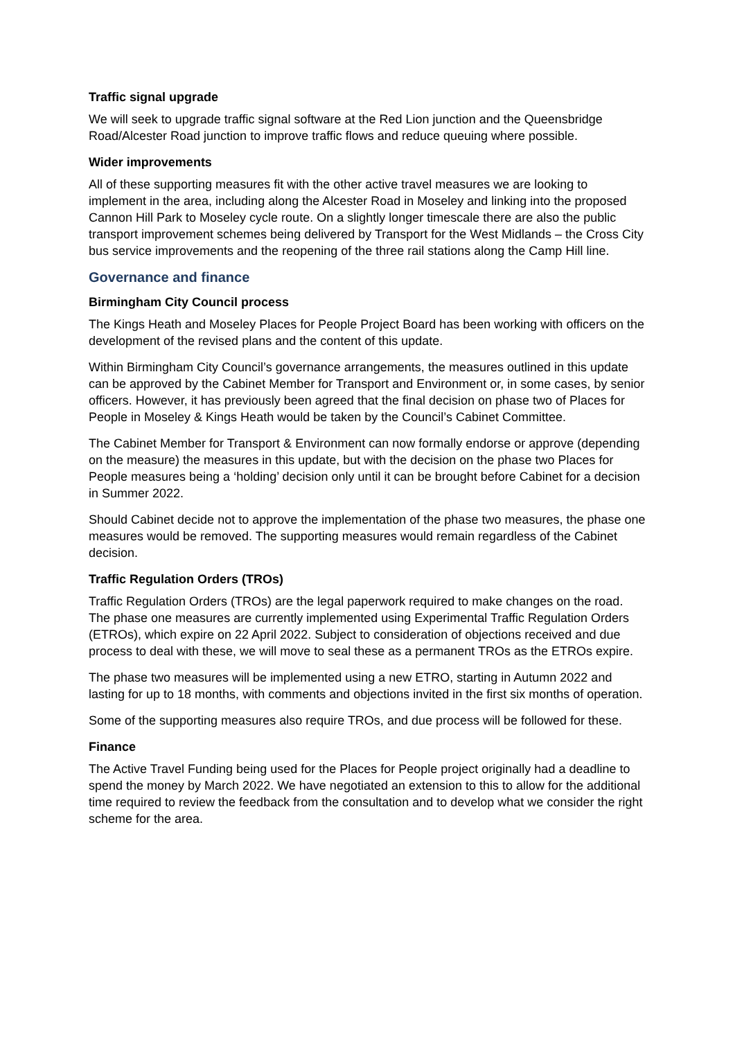Traffic signal upgrade
We will seek to upgrade traffic signal software at the Red Lion junction and the Queensbridge Road/Alcester Road junction to improve traffic flows and reduce queuing where possible.
Wider improvements
All of these supporting measures fit with the other active travel measures we are looking to implement in the area, including along the Alcester Road in Moseley and linking into the proposed Cannon Hill Park to Moseley cycle route. On a slightly longer timescale there are also the public transport improvement schemes being delivered by Transport for the West Midlands – the Cross City bus service improvements and the reopening of the three rail stations along the Camp Hill line.
Governance and finance
Birmingham City Council process
The Kings Heath and Moseley Places for People Project Board has been working with officers on the development of the revised plans and the content of this update.
Within Birmingham City Council’s governance arrangements, the measures outlined in this update can be approved by the Cabinet Member for Transport and Environment or, in some cases, by senior officers. However, it has previously been agreed that the final decision on phase two of Places for People in Moseley & Kings Heath would be taken by the Council’s Cabinet Committee.
The Cabinet Member for Transport & Environment can now formally endorse or approve (depending on the measure) the measures in this update, but with the decision on the phase two Places for People measures being a ‘holding’ decision only until it can be brought before Cabinet for a decision in Summer 2022.
Should Cabinet decide not to approve the implementation of the phase two measures, the phase one measures would be removed. The supporting measures would remain regardless of the Cabinet decision.
Traffic Regulation Orders (TROs)
Traffic Regulation Orders (TROs) are the legal paperwork required to make changes on the road. The phase one measures are currently implemented using Experimental Traffic Regulation Orders (ETROs), which expire on 22 April 2022. Subject to consideration of objections received and due process to deal with these, we will move to seal these as a permanent TROs as the ETROs expire.
The phase two measures will be implemented using a new ETRO, starting in Autumn 2022 and lasting for up to 18 months, with comments and objections invited in the first six months of operation.
Some of the supporting measures also require TROs, and due process will be followed for these.
Finance
The Active Travel Funding being used for the Places for People project originally had a deadline to spend the money by March 2022. We have negotiated an extension to this to allow for the additional time required to review the feedback from the consultation and to develop what we consider the right scheme for the area.